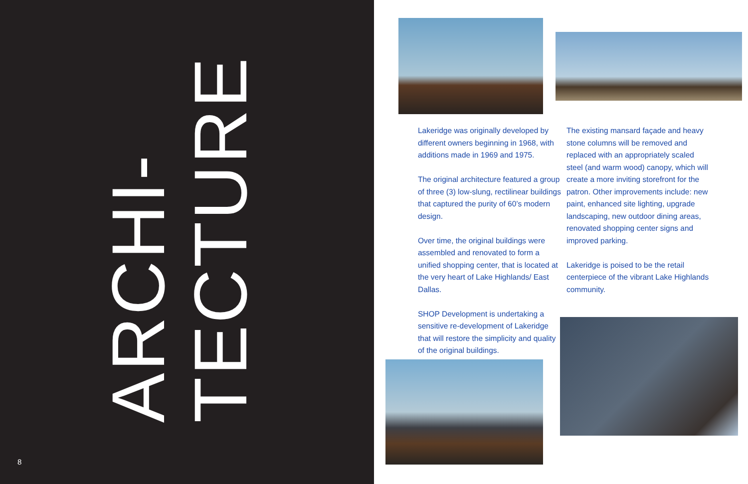ARCHI-
TECTURE
8
Lakeridge was originally developed by different owners beginning in 1968, with additions made in 1969 and 1975.
The original architecture featured a group of three (3) low-slung, rectilinear buildings that captured the purity of 60’s modern design.
Over time, the original buildings were assembled and renovated to form a unified shopping center, that is located at the very heart of Lake Highlands/ East Dallas.
SHOP Development is undertaking a sensitive re-development of Lakeridge that will restore the simplicity and quality of the original buildings.
The existing mansard façade and heavy stone columns will be removed and replaced with an appropriately scaled steel (and warm wood) canopy, which will create a more inviting storefront for the patron. Other improvements include: new paint, enhanced site lighting, upgrade landscaping, new outdoor dining areas, renovated shopping center signs and improved parking.
Lakeridge is poised to be the retail centerpiece of the vibrant Lake Highlands community.